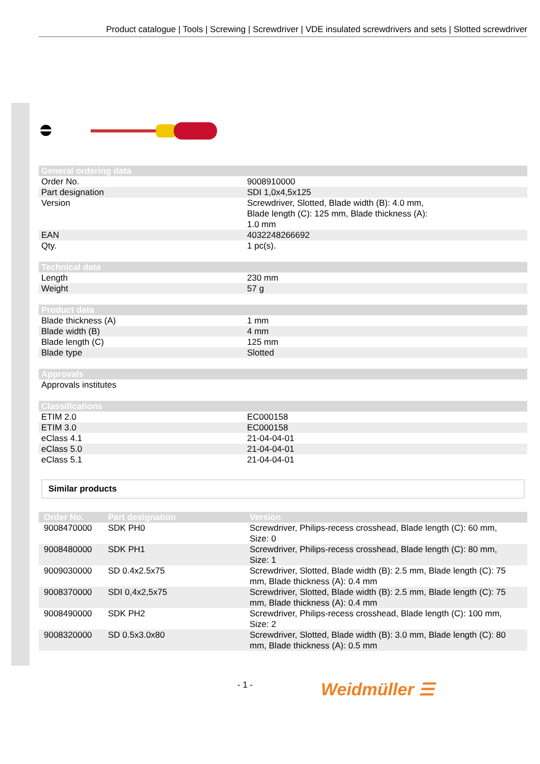Product catalogue | Tools | Screwing | Screwdriver | VDE insulated screwdrivers and sets | Slotted screwdriver
| General ordering data | |
| --- | --- |
| Order No. | 9008910000 |
| Part designation | SDI 1,0x4,5x125 |
| Version | Screwdriver, Slotted, Blade width (B): 4.0 mm, Blade length (C): 125 mm, Blade thickness (A): 1.0 mm |
| EAN | 4032248266692 |
| Qty. | 1 pc(s). |
| Technical data | |
| --- | --- |
| Length | 230 mm |
| Weight | 57 g |
| Product data | |
| --- | --- |
| Blade thickness (A) | 1 mm |
| Blade width (B) | 4 mm |
| Blade length (C) | 125 mm |
| Blade type | Slotted |
| Approvals | |
| --- | --- |
| Approvals institutes | |
| Classifications | |
| --- | --- |
| ETIM 2.0 | EC000158 |
| ETIM 3.0 | EC000158 |
| eClass 4.1 | 21-04-04-01 |
| eClass 5.0 | 21-04-04-01 |
| eClass 5.1 | 21-04-04-01 |
Similar products
| Order No. | Part designation | Version |
| --- | --- | --- |
| 9008470000 | SDK PH0 | Screwdriver, Philips-recess crosshead, Blade length (C): 60 mm, Size: 0 |
| 9008480000 | SDK PH1 | Screwdriver, Philips-recess crosshead, Blade length (C): 80 mm, Size: 1 |
| 9009030000 | SD 0.4x2.5x75 | Screwdriver, Slotted, Blade width (B): 2.5 mm, Blade length (C): 75 mm, Blade thickness (A): 0.4 mm |
| 9008370000 | SDI 0,4x2,5x75 | Screwdriver, Slotted, Blade width (B): 2.5 mm, Blade length (C): 75 mm, Blade thickness (A): 0.4 mm |
| 9008490000 | SDK PH2 | Screwdriver, Philips-recess crosshead, Blade length (C): 100 mm, Size: 2 |
| 9008320000 | SD 0.5x3.0x80 | Screwdriver, Slotted, Blade width (B): 3.0 mm, Blade length (C): 80 mm, Blade thickness (A): 0.5 mm |
- 1 - Weidmüller ☰